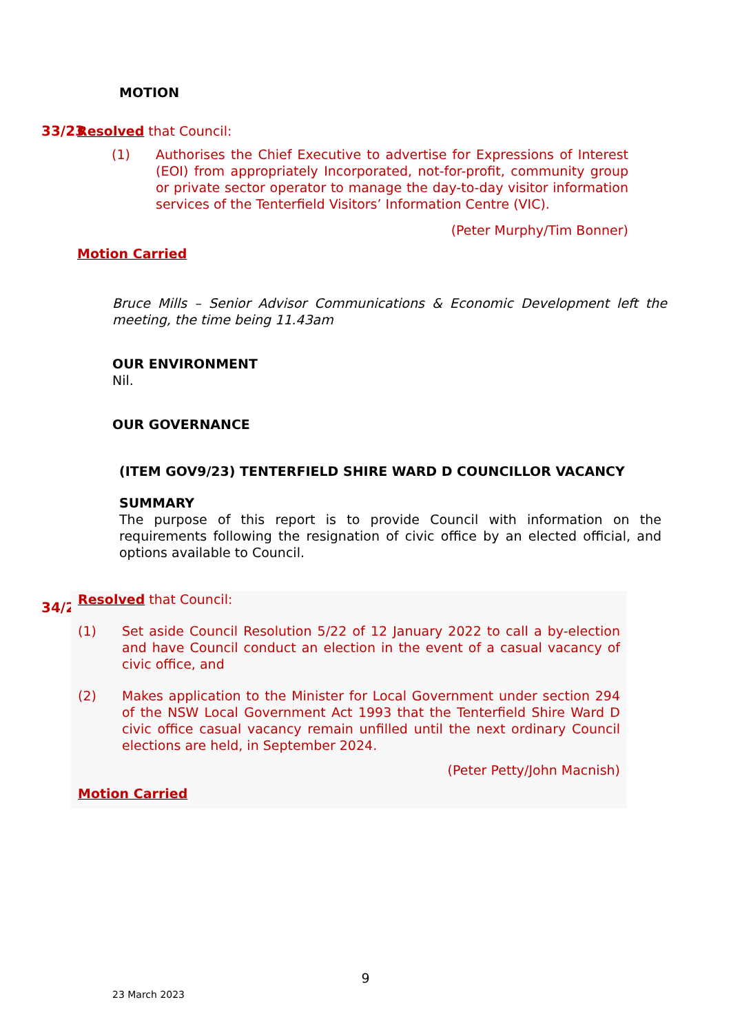MOTION
33/23 Resolved that Council:
(1) Authorises the Chief Executive to advertise for Expressions of Interest (EOI) from appropriately Incorporated, not-for-profit, community group or private sector operator to manage the day-to-day visitor information services of the Tenterfield Visitors’ Information Centre (VIC).
(Peter Murphy/Tim Bonner)
Motion Carried
Bruce Mills – Senior Advisor Communications & Economic Development left the meeting, the time being 11.43am
OUR ENVIRONMENT
Nil.
OUR GOVERNANCE
(ITEM GOV9/23) TENTERFIELD SHIRE WARD D COUNCILLOR VACANCY
SUMMARY
The purpose of this report is to provide Council with information on the requirements following the resignation of civic office by an elected official, and options available to Council.
34/23
Resolved that Council:
(1) Set aside Council Resolution 5/22 of 12 January 2022 to call a by-election and have Council conduct an election in the event of a casual vacancy of civic office, and
(2) Makes application to the Minister for Local Government under section 294 of the NSW Local Government Act 1993 that the Tenterfield Shire Ward D civic office casual vacancy remain unfilled until the next ordinary Council elections are held, in September 2024.
(Peter Petty/John Macnish)
Motion Carried
9
23 March 2023